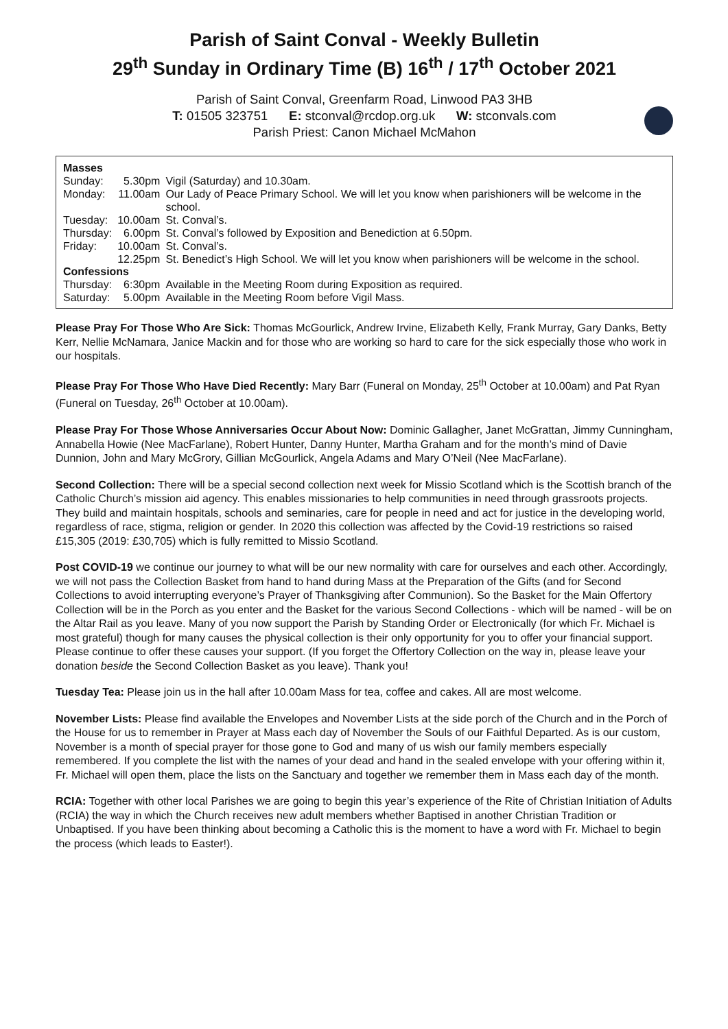Parish of Saint Conval - Weekly Bulletin
29<sup>th</sup> Sunday in Ordinary Time (B) 16<sup>th</sup> / 17<sup>th</sup> October 2021
Parish of Saint Conval, Greenfarm Road, Linwood PA3 3HB
T: 01505 323751 E: stconval@rcdop.org.uk W: stconvals.com
Parish Priest: Canon Michael McMahon
| Masses | | |
| --- | --- | --- |
| Sunday: | 5.30pm | Vigil (Saturday) and 10.30am. |
| Monday: | 11.00am | Our Lady of Peace Primary School. We will let you know when parishioners will be welcome in the school. |
| Tuesday: | 10.00am | St. Conval’s. |
| Thursday: | 6.00pm | St. Conval’s followed by Exposition and Benediction at 6.50pm. |
| Friday: | 10.00am | St. Conval’s. |
| | 12.25pm | St. Benedict’s High School. We will let you know when parishioners will be welcome in the school. |
| Confessions | | |
| Thursday: | 6:30pm | Available in the Meeting Room during Exposition as required. |
| Saturday: | 5.00pm | Available in the Meeting Room before Vigil Mass. |
Please Pray For Those Who Are Sick: Thomas McGourlick, Andrew Irvine, Elizabeth Kelly, Frank Murray, Gary Danks, Betty Kerr, Nellie McNamara, Janice Mackin and for those who are working so hard to care for the sick especially those who work in our hospitals.
Please Pray For Those Who Have Died Recently: Mary Barr (Funeral on Monday, 25<sup>th</sup> October at 10.00am) and Pat Ryan (Funeral on Tuesday, 26<sup>th</sup> October at 10.00am).
Please Pray For Those Whose Anniversaries Occur About Now: Dominic Gallagher, Janet McGrattan, Jimmy Cunningham, Annabella Howie (Nee MacFarlane), Robert Hunter, Danny Hunter, Martha Graham and for the month’s mind of Davie Dunnion, John and Mary McGrory, Gillian McGourlick, Angela Adams and Mary O’Neil (Nee MacFarlane).
Second Collection: There will be a special second collection next week for Missio Scotland which is the Scottish branch of the Catholic Church’s mission aid agency. This enables missionaries to help communities in need through grassroots projects. They build and maintain hospitals, schools and seminaries, care for people in need and act for justice in the developing world, regardless of race, stigma, religion or gender. In 2020 this collection was affected by the Covid-19 restrictions so raised £15,305 (2019: £30,705) which is fully remitted to Missio Scotland.
Post COVID-19 we continue our journey to what will be our new normality with care for ourselves and each other. Accordingly, we will not pass the Collection Basket from hand to hand during Mass at the Preparation of the Gifts (and for Second Collections to avoid interrupting everyone’s Prayer of Thanksgiving after Communion). So the Basket for the Main Offertory Collection will be in the Porch as you enter and the Basket for the various Second Collections - which will be named - will be on the Altar Rail as you leave. Many of you now support the Parish by Standing Order or Electronically (for which Fr. Michael is most grateful) though for many causes the physical collection is their only opportunity for you to offer your financial support. Please continue to offer these causes your support. (If you forget the Offertory Collection on the way in, please leave your donation beside the Second Collection Basket as you leave). Thank you!
Tuesday Tea: Please join us in the hall after 10.00am Mass for tea, coffee and cakes. All are most welcome.
November Lists: Please find available the Envelopes and November Lists at the side porch of the Church and in the Porch of the House for us to remember in Prayer at Mass each day of November the Souls of our Faithful Departed. As is our custom, November is a month of special prayer for those gone to God and many of us wish our family members especially remembered. If you complete the list with the names of your dead and hand in the sealed envelope with your offering within it, Fr. Michael will open them, place the lists on the Sanctuary and together we remember them in Mass each day of the month.
RCIA: Together with other local Parishes we are going to begin this year’s experience of the Rite of Christian Initiation of Adults (RCIA) the way in which the Church receives new adult members whether Baptised in another Christian Tradition or Unbaptised. If you have been thinking about becoming a Catholic this is the moment to have a word with Fr. Michael to begin the process (which leads to Easter!).